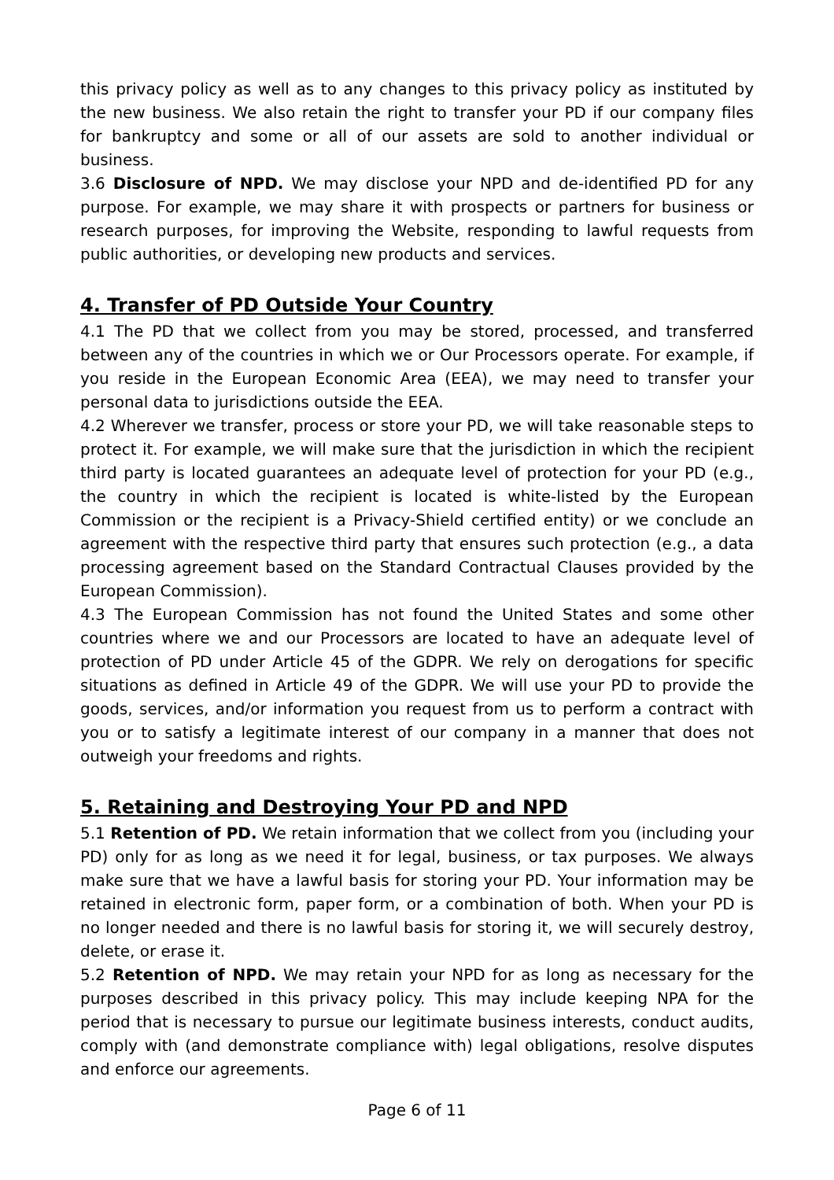this privacy policy as well as to any changes to this privacy policy as instituted by the new business. We also retain the right to transfer your PD if our company files for bankruptcy and some or all of our assets are sold to another individual or business.
3.6 Disclosure of NPD. We may disclose your NPD and de-identified PD for any purpose. For example, we may share it with prospects or partners for business or research purposes, for improving the Website, responding to lawful requests from public authorities, or developing new products and services.
4. Transfer of PD Outside Your Country
4.1 The PD that we collect from you may be stored, processed, and transferred between any of the countries in which we or Our Processors operate. For example, if you reside in the European Economic Area (EEA), we may need to transfer your personal data to jurisdictions outside the EEA.
4.2 Wherever we transfer, process or store your PD, we will take reasonable steps to protect it. For example, we will make sure that the jurisdiction in which the recipient third party is located guarantees an adequate level of protection for your PD (e.g., the country in which the recipient is located is white-listed by the European Commission or the recipient is a Privacy-Shield certified entity) or we conclude an agreement with the respective third party that ensures such protection (e.g., a data processing agreement based on the Standard Contractual Clauses provided by the European Commission).
4.3 The European Commission has not found the United States and some other countries where we and our Processors are located to have an adequate level of protection of PD under Article 45 of the GDPR. We rely on derogations for specific situations as defined in Article 49 of the GDPR. We will use your PD to provide the goods, services, and/or information you request from us to perform a contract with you or to satisfy a legitimate interest of our company in a manner that does not outweigh your freedoms and rights.
5. Retaining and Destroying Your PD and NPD
5.1 Retention of PD. We retain information that we collect from you (including your PD) only for as long as we need it for legal, business, or tax purposes. We always make sure that we have a lawful basis for storing your PD. Your information may be retained in electronic form, paper form, or a combination of both. When your PD is no longer needed and there is no lawful basis for storing it, we will securely destroy, delete, or erase it.
5.2 Retention of NPD. We may retain your NPD for as long as necessary for the purposes described in this privacy policy. This may include keeping NPA for the period that is necessary to pursue our legitimate business interests, conduct audits, comply with (and demonstrate compliance with) legal obligations, resolve disputes and enforce our agreements.
Page 6 of 11